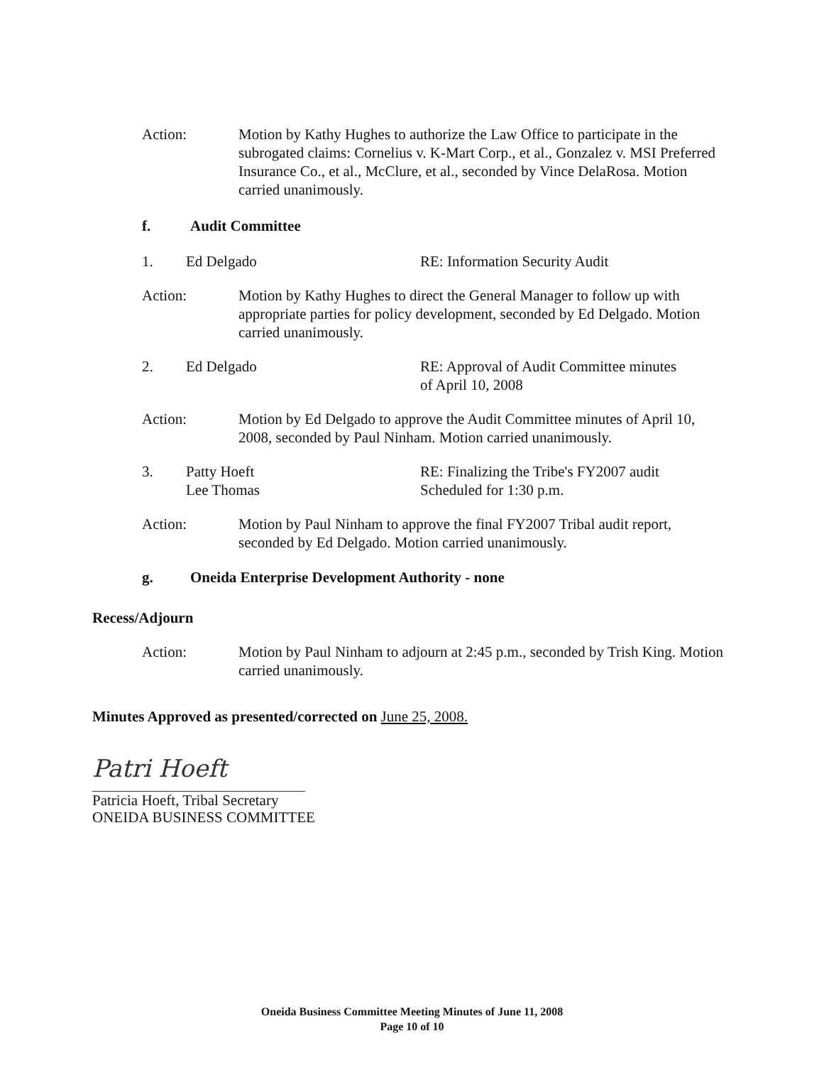Action: Motion by Kathy Hughes to authorize the Law Office to participate in the subrogated claims: Cornelius v. K-Mart Corp., et al., Gonzalez v. MSI Preferred Insurance Co., et al., McClure, et al., seconded by Vince DelaRosa. Motion carried unanimously.
f. Audit Committee
1. Ed Delgado RE: Information Security Audit
Action: Motion by Kathy Hughes to direct the General Manager to follow up with appropriate parties for policy development, seconded by Ed Delgado. Motion carried unanimously.
2. Ed Delgado RE: Approval of Audit Committee minutes
of April 10, 2008
Action: Motion by Ed Delgado to approve the Audit Committee minutes of April 10, 2008, seconded by Paul Ninham. Motion carried unanimously.
3. Patty Hoeft
Lee Thomas RE: Finalizing the Tribe's FY2007 audit
Scheduled for 1:30 p.m.
Action: Motion by Paul Ninham to approve the final FY2007 Tribal audit report, seconded by Ed Delgado. Motion carried unanimously.
g. Oneida Enterprise Development Authority - none
Recess/Adjourn
Action: Motion by Paul Ninham to adjourn at 2:45 p.m., seconded by Trish King. Motion carried unanimously.
Minutes Approved as presented/corrected on June 25, 2008.
Patri Hoeft
Patricia Hoeft, Tribal Secretary
ONEIDA BUSINESS COMMITTEE
Oneida Business Committee Meeting Minutes of June 11, 2008
Page 10 of 10